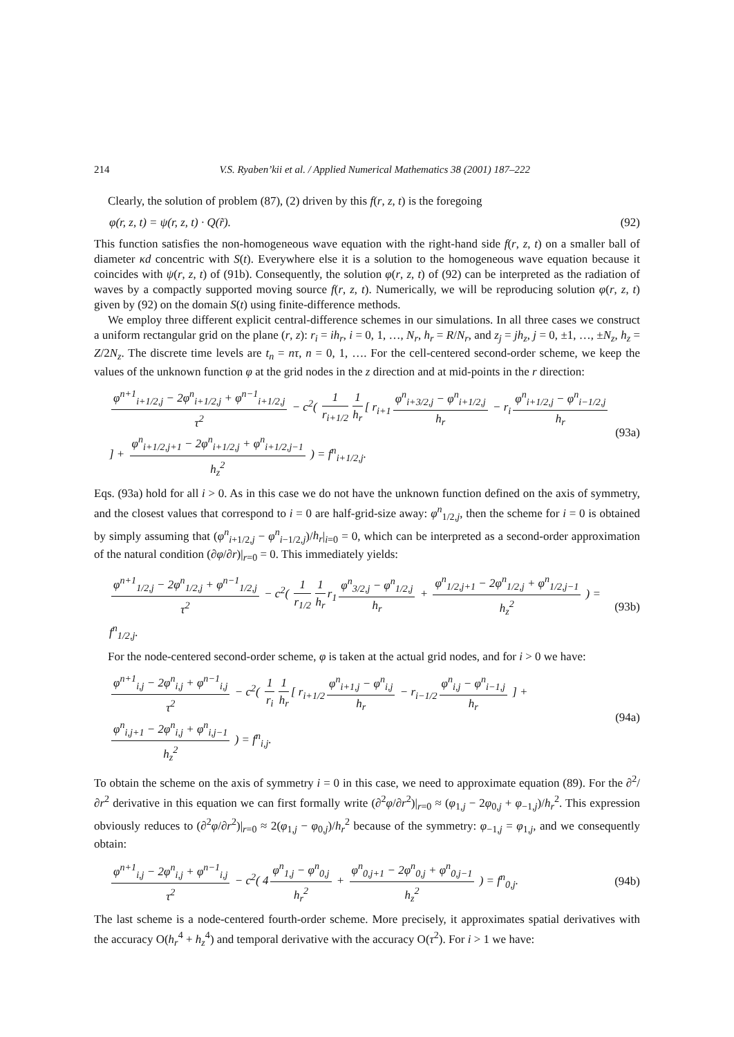214 V.S. Ryaben’kii et al. / Applied Numerical Mathematics 38 (2001) 187–222
Clearly, the solution of problem (87), (2) driven by this f(r, z, t) is the foregoing
φ(r, z, t) = ψ(r, z, t) · Q(r̃). (92)
This function satisfies the non-homogeneous wave equation with the right-hand side f(r, z, t) on a smaller ball of diameter κd concentric with S(t). Everywhere else it is a solution to the homogeneous wave equation because it coincides with ψ(r, z, t) of (91b). Consequently, the solution φ(r, z, t) of (92) can be interpreted as the radiation of waves by a compactly supported moving source f(r, z, t). Numerically, we will be reproducing solution φ(r, z, t) given by (92) on the domain S(t) using finite-difference methods.
We employ three different explicit central-difference schemes in our simulations. In all three cases we construct a uniform rectangular grid on the plane (r, z): r<sub>i</sub> = ih<sub>r</sub>, i = 0, 1, …, N<sub>r</sub>, h<sub>r</sub> = R/N<sub>r</sub>, and z<sub>j</sub> = jh<sub>z</sub>, j = 0, ±1, …, ±N<sub>z</sub>, h<sub>z</sub> = Z/2N<sub>z</sub>. The discrete time levels are t<sub>n</sub> = nτ, n = 0, 1, …. For the cell-centered second-order scheme, we keep the values of the unknown function φ at the grid nodes in the z direction and at mid-points in the r direction:
φ<sup>n+1</sup><sub>i+1/2,j</sub> − 2φ<sup>n</sup><sub>i+1/2,j</sub> + φ<sup>n−1</sup><sub>i+1/2,j</sub> τ<sup>2</sup> − c<sup>2</sup>( 1 r<sub>i+1/2</sub> 1 h<sub>r</sub> [ r<sub>i+1</sub> φ<sup>n</sup><sub>i+3/2,j</sub> − φ<sup>n</sup><sub>i+1/2,j</sub> h<sub>r</sub> − r<sub>i</sub> φ<sup>n</sup><sub>i+1/2,j</sub> − φ<sup>n</sup><sub>i−1/2,j</sub> h<sub>r</sub> ] + φ<sup>n</sup><sub>i+1/2,j+1</sub> − 2φ<sup>n</sup><sub>i+1/2,j</sub> + φ<sup>n</sup><sub>i+1/2,j−1</sub> h<sub>z</sub><sup>2</sup> ) = f<sup>n</sup><sub>i+1/2,j</sub>. (93a)
Eqs. (93a) hold for all i > 0. As in this case we do not have the unknown function defined on the axis of symmetry, and the closest values that correspond to i = 0 are half-grid-size away: φ<sup>n</sup><sub>1/2,j</sub>, then the scheme for i = 0 is obtained by simply assuming that (φ<sup>n</sup><sub>i+1/2,j</sub> − φ<sup>n</sup><sub>i−1/2,j</sub>)/h<sub>r</sub>|<sub>i=0</sub> = 0, which can be interpreted as a second-order approximation of the natural condition (∂φ/∂r)|<sub>r=0</sub> = 0. This immediately yields:
φ<sup>n+1</sup><sub>1/2,j</sub> − 2φ<sup>n</sup><sub>1/2,j</sub> + φ<sup>n−1</sup><sub>1/2,j</sub> τ<sup>2</sup> − c<sup>2</sup>( 1 r<sub>1/2</sub> 1 h<sub>r</sub> r<sub>1</sub> φ<sup>n</sup><sub>3/2,j</sub> − φ<sup>n</sup><sub>1/2,j</sub> h<sub>r</sub> + φ<sup>n</sup><sub>1/2,j+1</sub> − 2φ<sup>n</sup><sub>1/2,j</sub> + φ<sup>n</sup><sub>1/2,j−1</sub> h<sub>z</sub><sup>2</sup> ) = f<sup>n</sup><sub>1/2,j</sub>. (93b)
For the node-centered second-order scheme, φ is taken at the actual grid nodes, and for i > 0 we have:
φ<sup>n+1</sup><sub>i,j</sub> − 2φ<sup>n</sup><sub>i,j</sub> + φ<sup>n−1</sup><sub>i,j</sub> τ<sup>2</sup> − c<sup>2</sup>( 1 r<sub>i</sub> 1 h<sub>r</sub> [ r<sub>i+1/2</sub> φ<sup>n</sup><sub>i+1,j</sub> − φ<sup>n</sup><sub>i,j</sub> h<sub>r</sub> − r<sub>i−1/2</sub> φ<sup>n</sup><sub>i,j</sub> − φ<sup>n</sup><sub>i−1,j</sub> h<sub>r</sub> ] + φ<sup>n</sup><sub>i,j+1</sub> − 2φ<sup>n</sup><sub>i,j</sub> + φ<sup>n</sup><sub>i,j−1</sub> h<sub>z</sub><sup>2</sup> ) = f<sup>n</sup><sub>i,j</sub>. (94a)
To obtain the scheme on the axis of symmetry i = 0 in this case, we need to approximate equation (89). For the ∂<sup>2</sup>/∂r<sup>2</sup> derivative in this equation we can first formally write (∂<sup>2</sup>φ/∂r<sup>2</sup>)|<sub>r=0</sub> ≈ (φ<sub>1,j</sub> − 2φ<sub>0,j</sub> + φ<sub>−1,j</sub>)/h<sub>r</sub><sup>2</sup>. This expression obviously reduces to (∂<sup>2</sup>φ/∂r<sup>2</sup>)|<sub>r=0</sub> ≈ 2(φ<sub>1,j</sub> − φ<sub>0,j</sub>)/h<sub>r</sub><sup>2</sup> because of the symmetry: φ<sub>−1,j</sub> = φ<sub>1,j</sub>, and we consequently obtain:
φ<sup>n+1</sup><sub>i,j</sub> − 2φ<sup>n</sup><sub>i,j</sub> + φ<sup>n−1</sup><sub>i,j</sub> τ<sup>2</sup> − c<sup>2</sup>( 4 φ<sup>n</sup><sub>1,j</sub> − φ<sup>n</sup><sub>0,j</sub> h<sub>r</sub><sup>2</sup> + φ<sup>n</sup><sub>0,j+1</sub> − 2φ<sup>n</sup><sub>0,j</sub> + φ<sup>n</sup><sub>0,j−1</sub> h<sub>z</sub><sup>2</sup> ) = f<sup>n</sup><sub>0,j</sub>. (94b)
The last scheme is a node-centered fourth-order scheme. More precisely, it approximates spatial derivatives with the accuracy O(h<sub>r</sub><sup>4</sup> + h<sub>z</sub><sup>4</sup>) and temporal derivative with the accuracy O(τ<sup>2</sup>). For i > 1 we have: